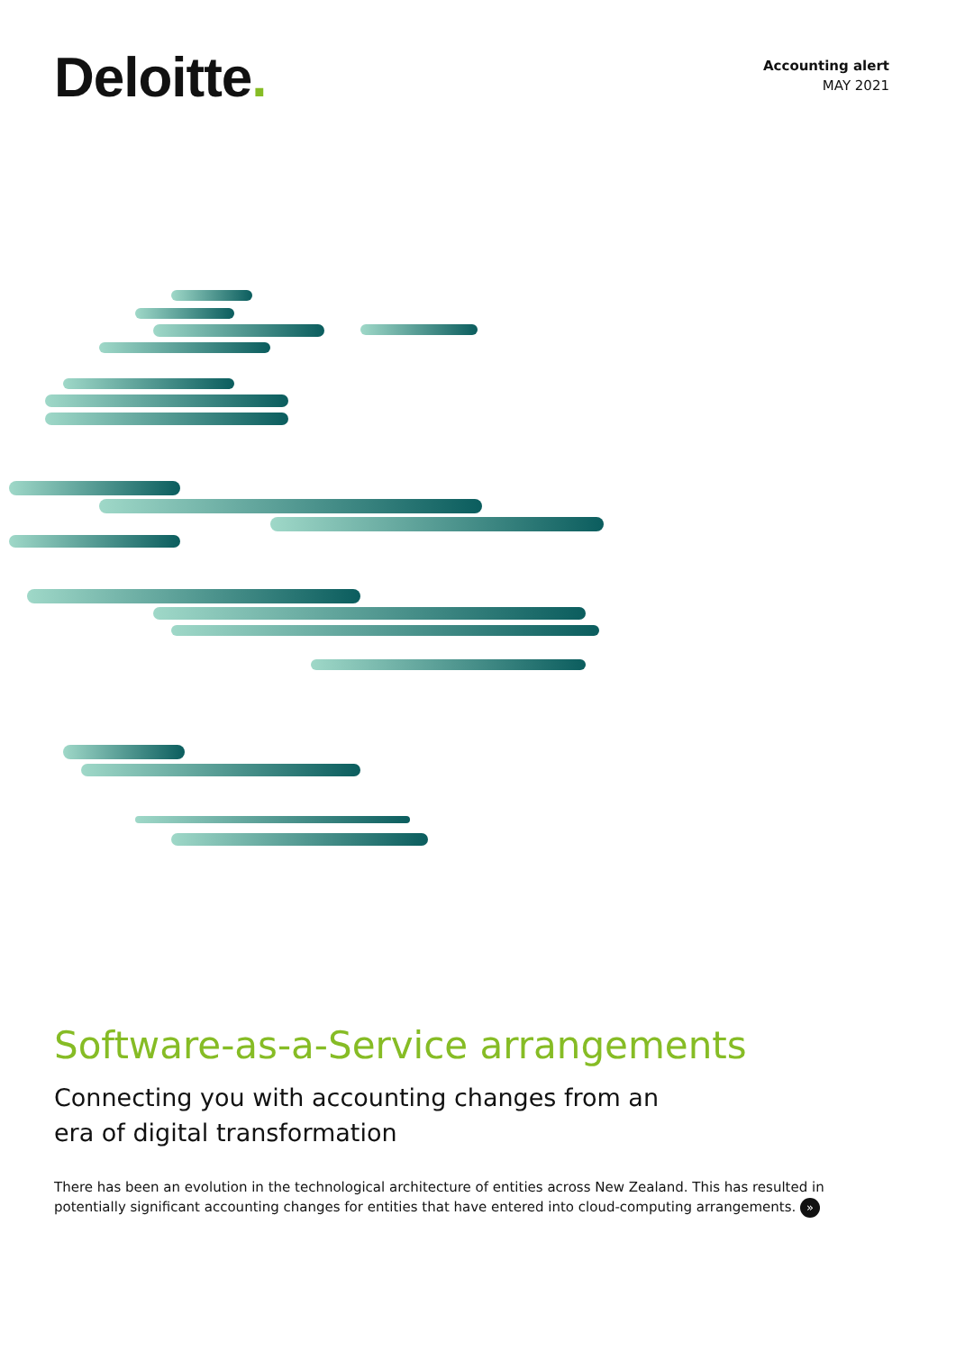Deloitte.
Accounting alert
MAY 2021
Software-as-a-Service arrangements
Connecting you with accounting changes from an era of digital transformation
There has been an evolution in the technological architecture of entities across New Zealand. This has resulted in potentially significant accounting changes for entities that have entered into cloud-computing arrangements. »